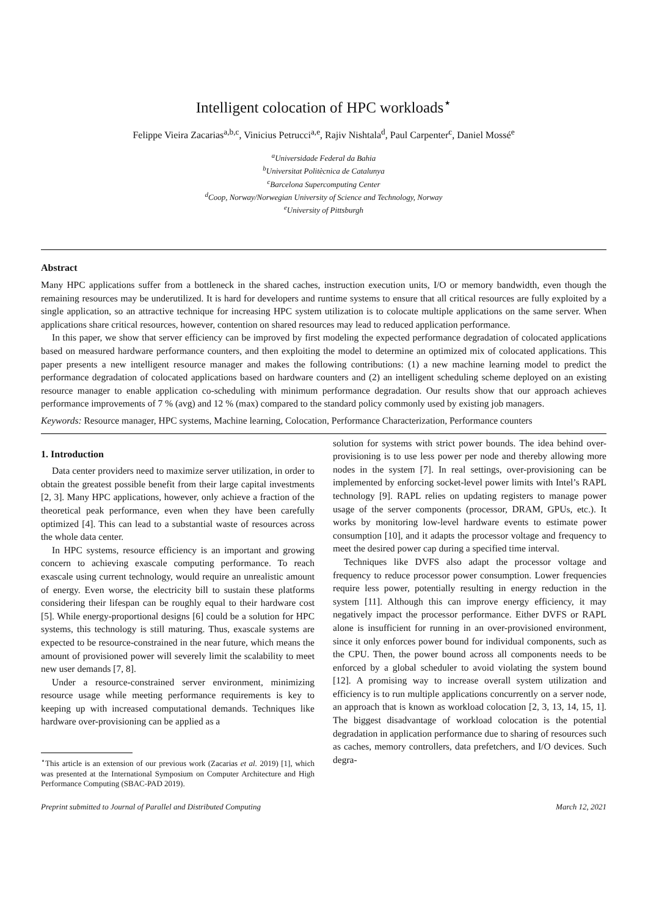Intelligent colocation of HPC workloads<sup>⋆</sup>
Felippe Vieira Zacarias<sup>a,b,c</sup>, Vinicius Petrucci<sup>a,e</sup>, Rajiv Nishtala<sup>d</sup>, Paul Carpenter<sup>c</sup>, Daniel Mossé<sup>e</sup>
<sup>a</sup> Universidade Federal da Bahia
<sup>b</sup> Universitat Politècnica de Catalunya
<sup>c</sup> Barcelona Supercomputing Center
<sup>d</sup> Coop, Norway/Norwegian University of Science and Technology, Norway
<sup>e</sup> University of Pittsburgh
Abstract
Many HPC applications suffer from a bottleneck in the shared caches, instruction execution units, I/O or memory bandwidth, even though the remaining resources may be underutilized. It is hard for developers and runtime systems to ensure that all critical resources are fully exploited by a single application, so an attractive technique for increasing HPC system utilization is to colocate multiple applications on the same server. When applications share critical resources, however, contention on shared resources may lead to reduced application performance.
In this paper, we show that server efficiency can be improved by first modeling the expected performance degradation of colocated applications based on measured hardware performance counters, and then exploiting the model to determine an optimized mix of colocated applications. This paper presents a new intelligent resource manager and makes the following contributions: (1) a new machine learning model to predict the performance degradation of colocated applications based on hardware counters and (2) an intelligent scheduling scheme deployed on an existing resource manager to enable application co-scheduling with minimum performance degradation. Our results show that our approach achieves performance improvements of 7 % (avg) and 12 % (max) compared to the standard policy commonly used by existing job managers.
Keywords: Resource manager, HPC systems, Machine learning, Colocation, Performance Characterization, Performance counters
1. Introduction
Data center providers need to maximize server utilization, in order to obtain the greatest possible benefit from their large capital investments [2, 3]. Many HPC applications, however, only achieve a fraction of the theoretical peak performance, even when they have been carefully optimized [4]. This can lead to a substantial waste of resources across the whole data center.
In HPC systems, resource efficiency is an important and growing concern to achieving exascale computing performance. To reach exascale using current technology, would require an unrealistic amount of energy. Even worse, the electricity bill to sustain these platforms considering their lifespan can be roughly equal to their hardware cost [5]. While energy-proportional designs [6] could be a solution for HPC systems, this technology is still maturing. Thus, exascale systems are expected to be resource-constrained in the near future, which means the amount of provisioned power will severely limit the scalability to meet new user demands [7, 8].
Under a resource-constrained server environment, minimizing resource usage while meeting performance requirements is key to keeping up with increased computational demands. Techniques like hardware over-provisioning can be applied as a
<sup>⋆</sup>This article is an extension of our previous work (Zacarias et al. 2019) [1], which was presented at the International Symposium on Computer Architecture and High Performance Computing (SBAC-PAD 2019).
solution for systems with strict power bounds. The idea behind over-provisioning is to use less power per node and thereby allowing more nodes in the system [7]. In real settings, over-provisioning can be implemented by enforcing socket-level power limits with Intel’s RAPL technology [9]. RAPL relies on updating registers to manage power usage of the server components (processor, DRAM, GPUs, etc.). It works by monitoring low-level hardware events to estimate power consumption [10], and it adapts the processor voltage and frequency to meet the desired power cap during a specified time interval.
Techniques like DVFS also adapt the processor voltage and frequency to reduce processor power consumption. Lower frequencies require less power, potentially resulting in energy reduction in the system [11]. Although this can improve energy efficiency, it may negatively impact the processor performance. Either DVFS or RAPL alone is insufficient for running in an over-provisioned environment, since it only enforces power bound for individual components, such as the CPU. Then, the power bound across all components needs to be enforced by a global scheduler to avoid violating the system bound [12]. A promising way to increase overall system utilization and efficiency is to run multiple applications concurrently on a server node, an approach that is known as workload colocation [2, 3, 13, 14, 15, 1]. The biggest disadvantage of workload colocation is the potential degradation in application performance due to sharing of resources such as caches, memory controllers, data prefetchers, and I/O devices. Such degra-
Preprint submitted to Journal of Parallel and Distributed Computing March 12, 2021